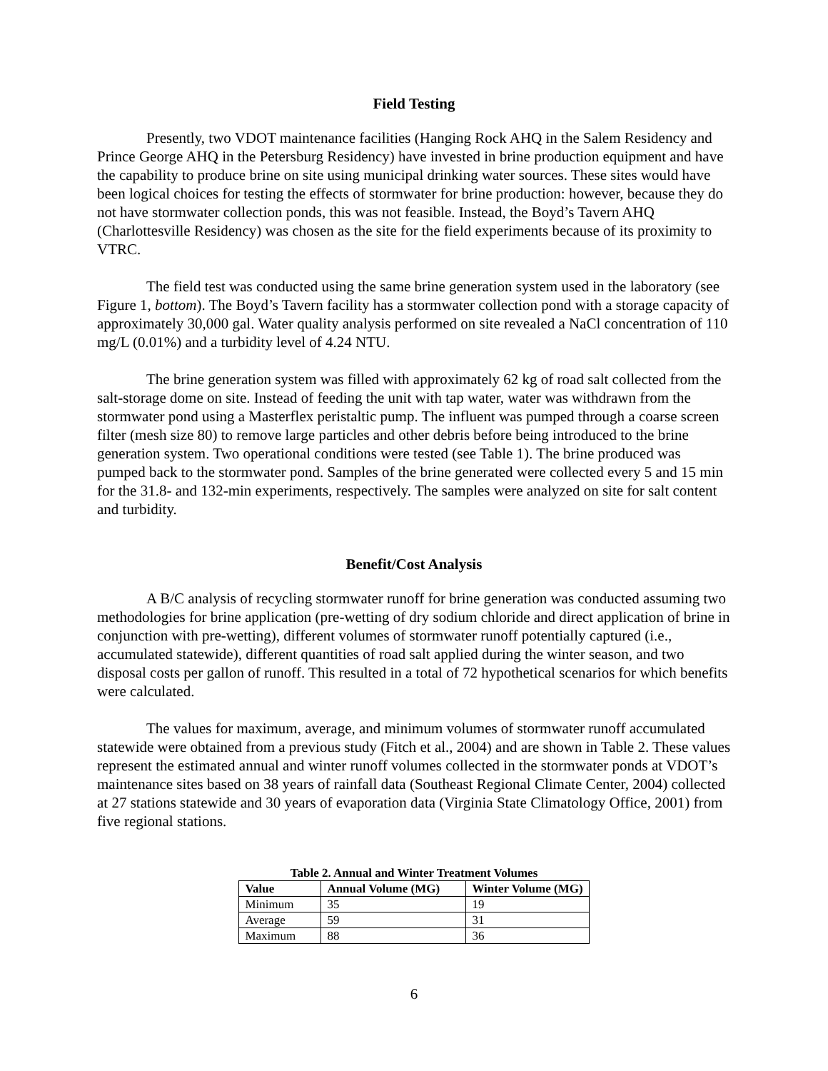Field Testing
Presently, two VDOT maintenance facilities (Hanging Rock AHQ in the Salem Residency and Prince George AHQ in the Petersburg Residency) have invested in brine production equipment and have the capability to produce brine on site using municipal drinking water sources. These sites would have been logical choices for testing the effects of stormwater for brine production: however, because they do not have stormwater collection ponds, this was not feasible. Instead, the Boyd’s Tavern AHQ (Charlottesville Residency) was chosen as the site for the field experiments because of its proximity to VTRC.
The field test was conducted using the same brine generation system used in the laboratory (see Figure 1, bottom). The Boyd’s Tavern facility has a stormwater collection pond with a storage capacity of approximately 30,000 gal. Water quality analysis performed on site revealed a NaCl concentration of 110 mg/L (0.01%) and a turbidity level of 4.24 NTU.
The brine generation system was filled with approximately 62 kg of road salt collected from the salt-storage dome on site. Instead of feeding the unit with tap water, water was withdrawn from the stormwater pond using a Masterflex peristaltic pump. The influent was pumped through a coarse screen filter (mesh size 80) to remove large particles and other debris before being introduced to the brine generation system. Two operational conditions were tested (see Table 1). The brine produced was pumped back to the stormwater pond. Samples of the brine generated were collected every 5 and 15 min for the 31.8- and 132-min experiments, respectively. The samples were analyzed on site for salt content and turbidity.
Benefit/Cost Analysis
A B/C analysis of recycling stormwater runoff for brine generation was conducted assuming two methodologies for brine application (pre-wetting of dry sodium chloride and direct application of brine in conjunction with pre-wetting), different volumes of stormwater runoff potentially captured (i.e., accumulated statewide), different quantities of road salt applied during the winter season, and two disposal costs per gallon of runoff. This resulted in a total of 72 hypothetical scenarios for which benefits were calculated.
The values for maximum, average, and minimum volumes of stormwater runoff accumulated statewide were obtained from a previous study (Fitch et al., 2004) and are shown in Table 2. These values represent the estimated annual and winter runoff volumes collected in the stormwater ponds at VDOT’s maintenance sites based on 38 years of rainfall data (Southeast Regional Climate Center, 2004) collected at 27 stations statewide and 30 years of evaporation data (Virginia State Climatology Office, 2001) from five regional stations.
Table 2. Annual and Winter Treatment Volumes
| Value | Annual Volume (MG) | Winter Volume (MG) |
| --- | --- | --- |
| Minimum | 35 | 19 |
| Average | 59 | 31 |
| Maximum | 88 | 36 |
6